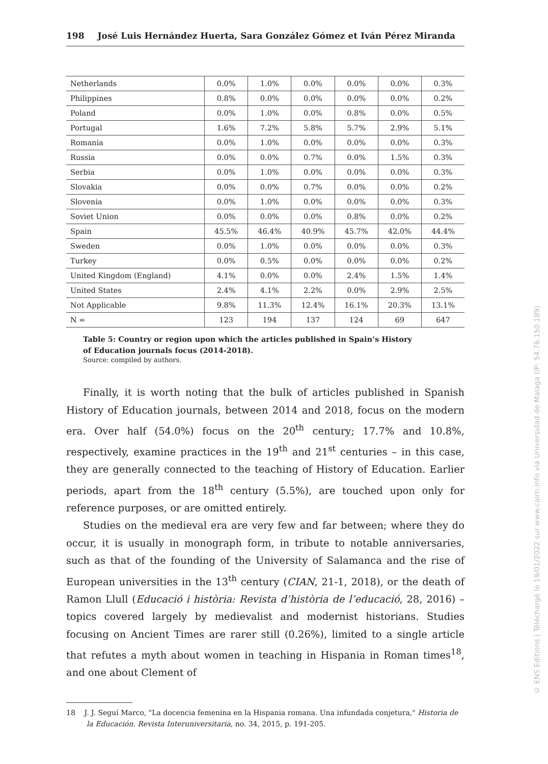198 José Luis Hernández Huerta, Sara González Gómez et Iván Pérez Miranda
| Netherlands | 0.0% | 1.0% | 0.0% | 0.0% | 0.0% | 0.3% |
| Philippines | 0.8% | 0.0% | 0.0% | 0.0% | 0.0% | 0.2% |
| Poland | 0.0% | 1.0% | 0.0% | 0.8% | 0.0% | 0.5% |
| Portugal | 1.6% | 7.2% | 5.8% | 5.7% | 2.9% | 5.1% |
| Romania | 0.0% | 1.0% | 0.0% | 0.0% | 0.0% | 0.3% |
| Russia | 0.0% | 0.0% | 0.7% | 0.0% | 1.5% | 0.3% |
| Serbia | 0.0% | 1.0% | 0.0% | 0.0% | 0.0% | 0.3% |
| Slovakia | 0.0% | 0.0% | 0.7% | 0.0% | 0.0% | 0.2% |
| Slovenia | 0.0% | 1.0% | 0.0% | 0.0% | 0.0% | 0.3% |
| Soviet Union | 0.0% | 0.0% | 0.0% | 0.8% | 0.0% | 0.2% |
| Spain | 45.5% | 46.4% | 40.9% | 45.7% | 42.0% | 44.4% |
| Sweden | 0.0% | 1.0% | 0.0% | 0.0% | 0.0% | 0.3% |
| Turkey | 0.0% | 0.5% | 0.0% | 0.0% | 0.0% | 0.2% |
| United Kingdom (England) | 4.1% | 0.0% | 0.0% | 2.4% | 1.5% | 1.4% |
| United States | 2.4% | 4.1% | 2.2% | 0.0% | 2.9% | 2.5% |
| Not Applicable | 9.8% | 11.3% | 12.4% | 16.1% | 20.3% | 13.1% |
| N = | 123 | 194 | 137 | 124 | 69 | 647 |
Table 5: Country or region upon which the articles published in Spain’s History
of Education journals focus (2014-2018).
Source: compiled by authors.
Finally, it is worth noting that the bulk of articles published in Spanish History of Education journals, between 2014 and 2018, focus on the modern era. Over half (54.0%) focus on the 20<sup>th</sup> century; 17.7% and 10.8%, respectively, examine practices in the 19<sup>th</sup> and 21<sup>st</sup> centuries – in this case, they are generally connected to the teaching of History of Education. Earlier periods, apart from the 18<sup>th</sup> century (5.5%), are touched upon only for reference purposes, or are omitted entirely.
Studies on the medieval era are very few and far between; where they do occur, it is usually in monograph form, in tribute to notable anniversaries, such as that of the founding of the University of Salamanca and the rise of European universities in the 13<sup>th</sup> century (CIAN, 21-1, 2018), or the death of Ramon Llull (Educació i història: Revista d’història de l’educació, 28, 2016) – topics covered largely by medievalist and modernist historians. Studies focusing on Ancient Times are rarer still (0.26%), limited to a single article that refutes a myth about women in teaching in Hispania in Roman times<sup>18</sup>, and one about Clement of
18 J. J. Seguí Marco, "La docencia femenina en la Hispania romana. Una infundada conjetura," Historia de la Educación. Revista Interuniversitaria, no. 34, 2015, p. 191-205.
© ENS Editions | Téléchargé le 19/01/2022 sur www.cairn.info via Universidad de Malaga (IP: 54.76.150.189)